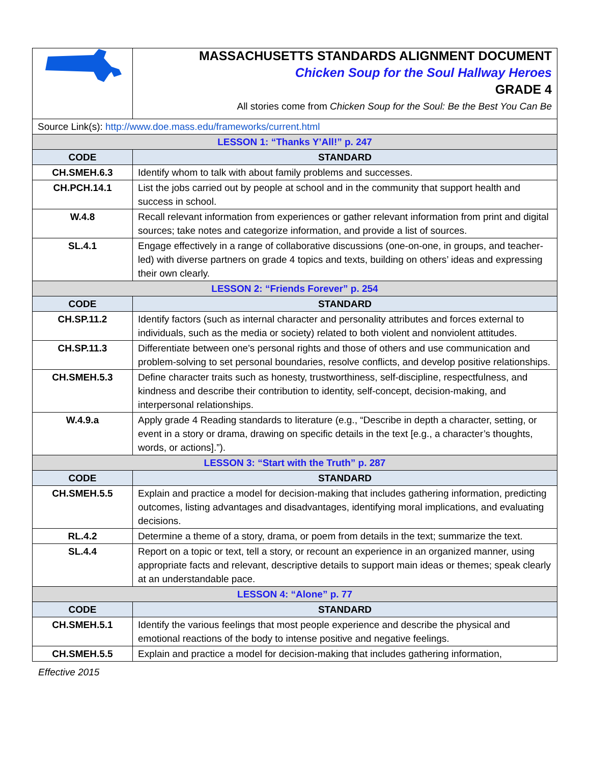| | MASSACHUSETTS STANDARDS ALIGNMENT DOCUMENT Chicken Soup for the Soul Hallway Heroes GRADE 4 All stories come from Chicken Soup for the Soul: Be the Best You Can Be |
| Source Link(s): http://www.doe.mass.edu/frameworks/current.html | |
| LESSON 1: “Thanks Y’All!” p. 247 | |
| CODE | STANDARD |
| CH.SMEH.6.3 | Identify whom to talk with about family problems and successes. |
| CH.PCH.14.1 | List the jobs carried out by people at school and in the community that support health and success in school. |
| W.4.8 | Recall relevant information from experiences or gather relevant information from print and digital sources; take notes and categorize information, and provide a list of sources. |
| SL.4.1 | Engage effectively in a range of collaborative discussions (one-on-one, in groups, and teacher-led) with diverse partners on grade 4 topics and texts, building on others’ ideas and expressing their own clearly. |
| LESSON 2: “Friends Forever” p. 254 | |
| CODE | STANDARD |
| CH.SP.11.2 | Identify factors (such as internal character and personality attributes and forces external to individuals, such as the media or society) related to both violent and nonviolent attitudes. |
| CH.SP.11.3 | Differentiate between one's personal rights and those of others and use communication and problem-solving to set personal boundaries, resolve conflicts, and develop positive relationships. |
| CH.SMEH.5.3 | Define character traits such as honesty, trustworthiness, self-discipline, respectfulness, and kindness and describe their contribution to identity, self-concept, decision-making, and interpersonal relationships. |
| W.4.9.a | Apply grade 4 Reading standards to literature (e.g., “Describe in depth a character, setting, or event in a story or drama, drawing on specific details in the text [e.g., a character’s thoughts, words, or actions].”). |
| LESSON 3: “Start with the Truth” p. 287 | |
| CODE | STANDARD |
| CH.SMEH.5.5 | Explain and practice a model for decision-making that includes gathering information, predicting outcomes, listing advantages and disadvantages, identifying moral implications, and evaluating decisions. |
| RL.4.2 | Determine a theme of a story, drama, or poem from details in the text; summarize the text. |
| SL.4.4 | Report on a topic or text, tell a story, or recount an experience in an organized manner, using appropriate facts and relevant, descriptive details to support main ideas or themes; speak clearly at an understandable pace. |
| LESSON 4: “Alone” p. 77 | |
| CODE | STANDARD |
| CH.SMEH.5.1 | Identify the various feelings that most people experience and describe the physical and emotional reactions of the body to intense positive and negative feelings. |
| CH.SMEH.5.5 | Explain and practice a model for decision-making that includes gathering information, |
Effective 2015